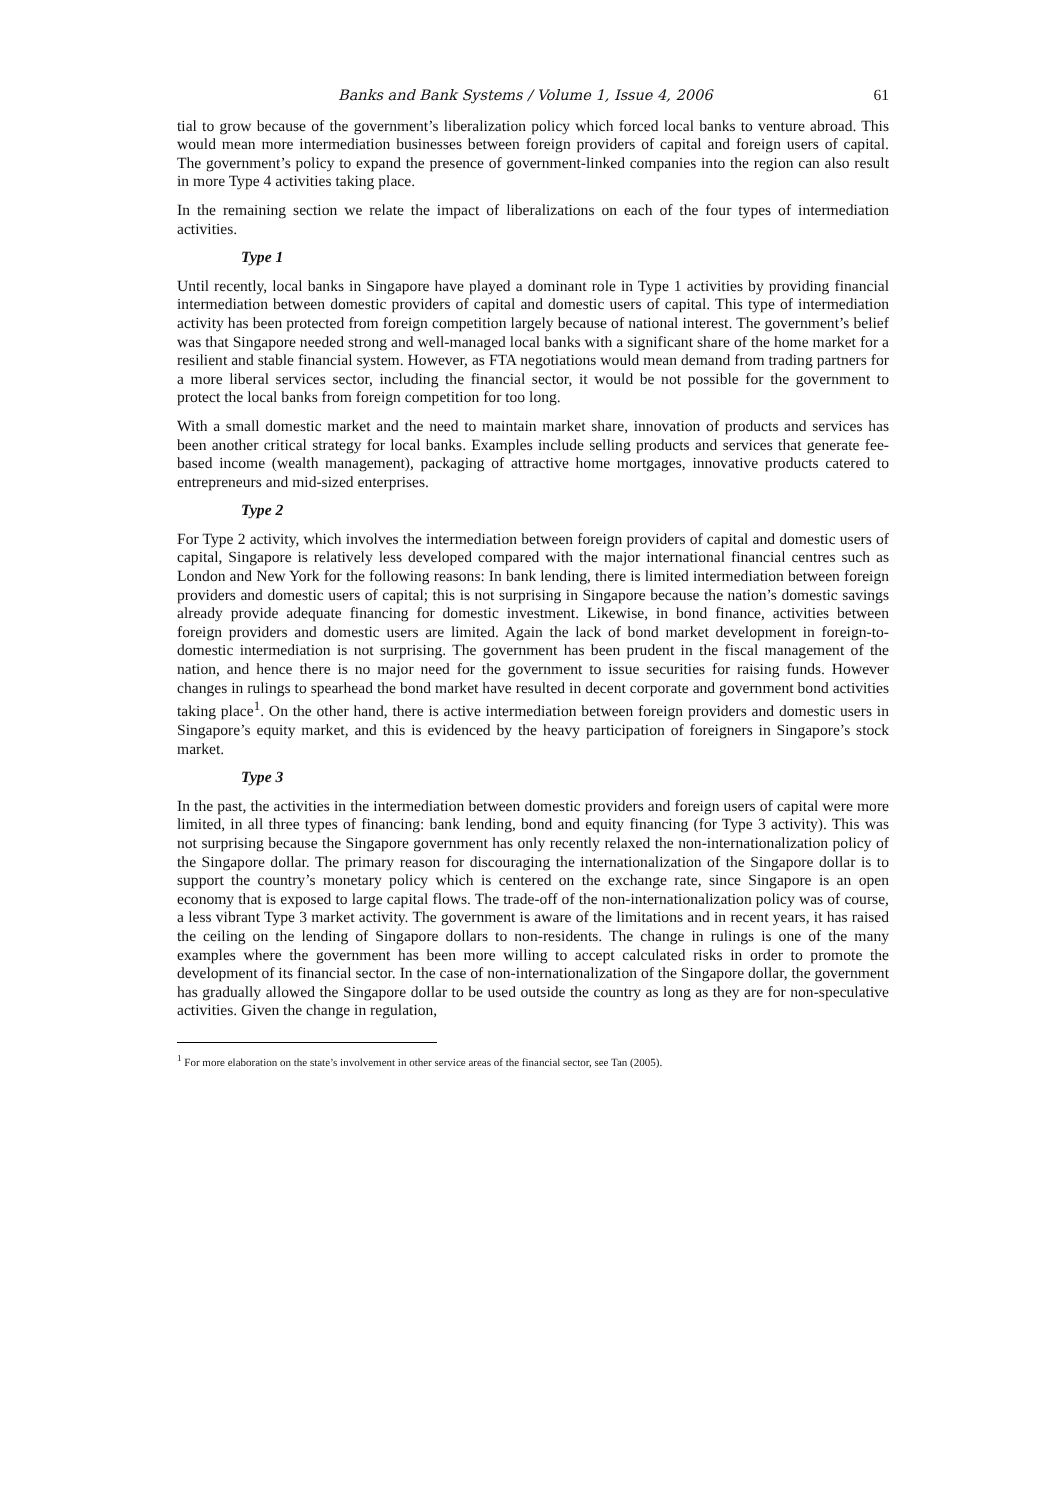Banks and Bank Systems / Volume 1, Issue 4, 2006 61
tial to grow because of the government’s liberalization policy which forced local banks to venture abroad. This would mean more intermediation businesses between foreign providers of capital and foreign users of capital. The government’s policy to expand the presence of government-linked companies into the region can also result in more Type 4 activities taking place.
In the remaining section we relate the impact of liberalizations on each of the four types of intermediation activities.
Type 1
Until recently, local banks in Singapore have played a dominant role in Type 1 activities by providing financial intermediation between domestic providers of capital and domestic users of capital. This type of intermediation activity has been protected from foreign competition largely because of national interest. The government’s belief was that Singapore needed strong and well-managed local banks with a significant share of the home market for a resilient and stable financial system. However, as FTA negotiations would mean demand from trading partners for a more liberal services sector, including the financial sector, it would be not possible for the government to protect the local banks from foreign competition for too long.
With a small domestic market and the need to maintain market share, innovation of products and services has been another critical strategy for local banks. Examples include selling products and services that generate fee-based income (wealth management), packaging of attractive home mortgages, innovative products catered to entrepreneurs and mid-sized enterprises.
Type 2
For Type 2 activity, which involves the intermediation between foreign providers of capital and domestic users of capital, Singapore is relatively less developed compared with the major international financial centres such as London and New York for the following reasons: In bank lending, there is limited intermediation between foreign providers and domestic users of capital; this is not surprising in Singapore because the nation’s domestic savings already provide adequate financing for domestic investment. Likewise, in bond finance, activities between foreign providers and domestic users are limited. Again the lack of bond market development in foreign-to-domestic intermediation is not surprising. The government has been prudent in the fiscal management of the nation, and hence there is no major need for the government to issue securities for raising funds. However changes in rulings to spearhead the bond market have resulted in decent corporate and government bond activities taking place<sup>1</sup>. On the other hand, there is active intermediation between foreign providers and domestic users in Singapore’s equity market, and this is evidenced by the heavy participation of foreigners in Singapore’s stock market.
Type 3
In the past, the activities in the intermediation between domestic providers and foreign users of capital were more limited, in all three types of financing: bank lending, bond and equity financing (for Type 3 activity). This was not surprising because the Singapore government has only recently relaxed the non-internationalization policy of the Singapore dollar. The primary reason for discouraging the internationalization of the Singapore dollar is to support the country’s monetary policy which is centered on the exchange rate, since Singapore is an open economy that is exposed to large capital flows. The trade-off of the non-internationalization policy was of course, a less vibrant Type 3 market activity. The government is aware of the limitations and in recent years, it has raised the ceiling on the lending of Singapore dollars to non-residents. The change in rulings is one of the many examples where the government has been more willing to accept calculated risks in order to promote the development of its financial sector. In the case of non-internationalization of the Singapore dollar, the government has gradually allowed the Singapore dollar to be used outside the country as long as they are for non-speculative activities. Given the change in regulation,
<sup>1</sup> For more elaboration on the state’s involvement in other service areas of the financial sector, see Tan (2005).